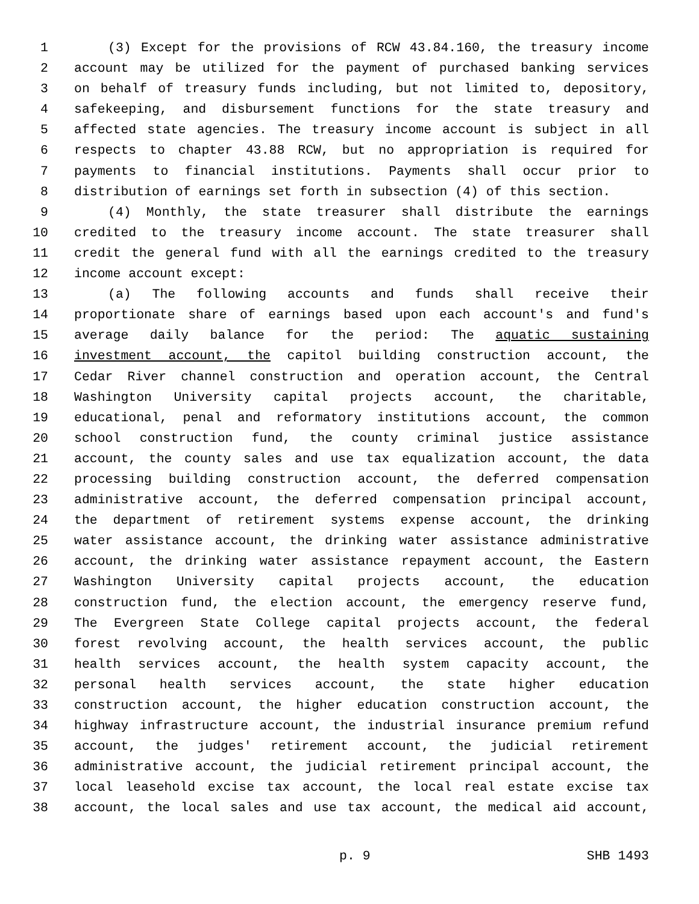1 (3) Except for the provisions of RCW 43.84.160, the treasury income
2 account may be utilized for the payment of purchased banking services
3 on behalf of treasury funds including, but not limited to, depository,
4 safekeeping, and disbursement functions for the state treasury and
5 affected state agencies. The treasury income account is subject in all
6 respects to chapter 43.88 RCW, but no appropriation is required for
7 payments to financial institutions. Payments shall occur prior to
8 distribution of earnings set forth in subsection (4) of this section.
9 (4) Monthly, the state treasurer shall distribute the earnings
10 credited to the treasury income account. The state treasurer shall
11 credit the general fund with all the earnings credited to the treasury
12 income account except:
13 (a) The following accounts and funds shall receive their
14 proportionate share of earnings based upon each account's and fund's
15 average daily balance for the period: The aquatic sustaining
16 investment account, the capitol building construction account, the
17 Cedar River channel construction and operation account, the Central
18 Washington University capital projects account, the charitable,
19 educational, penal and reformatory institutions account, the common
20 school construction fund, the county criminal justice assistance
21 account, the county sales and use tax equalization account, the data
22 processing building construction account, the deferred compensation
23 administrative account, the deferred compensation principal account,
24 the department of retirement systems expense account, the drinking
25 water assistance account, the drinking water assistance administrative
26 account, the drinking water assistance repayment account, the Eastern
27 Washington University capital projects account, the education
28 construction fund, the election account, the emergency reserve fund,
29 The Evergreen State College capital projects account, the federal
30 forest revolving account, the health services account, the public
31 health services account, the health system capacity account, the
32 personal health services account, the state higher education
33 construction account, the higher education construction account, the
34 highway infrastructure account, the industrial insurance premium refund
35 account, the judges' retirement account, the judicial retirement
36 administrative account, the judicial retirement principal account, the
37 local leasehold excise tax account, the local real estate excise tax
38 account, the local sales and use tax account, the medical aid account,
p. 9 SHB 1493